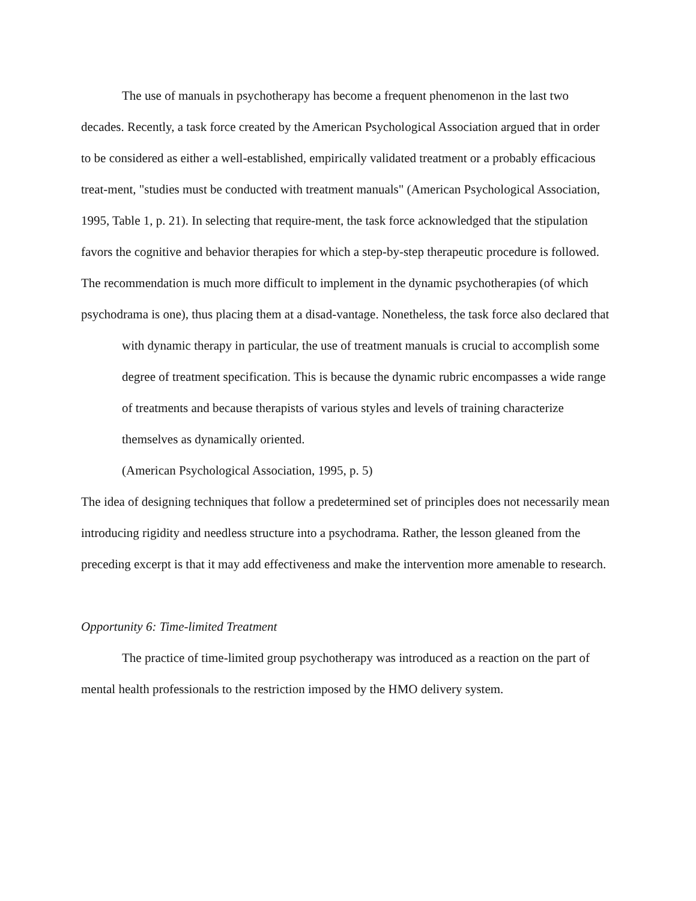The use of manuals in psychotherapy has become a frequent phenomenon in the last two decades. Recently, a task force created by the American Psychological Association argued that in order to be considered as either a well-established, empirically validated treatment or a probably efficacious treat-ment, "studies must be conducted with treatment manuals" (American Psychological Association, 1995, Table 1, p. 21). In selecting that require-ment, the task force acknowledged that the stipulation favors the cognitive and behavior therapies for which a step-by-step therapeutic procedure is followed.
The recommendation is much more difficult to implement in the dynamic psychotherapies (of which psychodrama is one), thus placing them at a disad-vantage. Nonetheless, the task force also declared that
with dynamic therapy in particular, the use of treatment manuals is crucial to accomplish some degree of treatment specification. This is because the dynamic rubric encompasses a wide range of treatments and because therapists of various styles and levels of training characterize themselves as dynamically oriented.
(American Psychological Association, 1995, p. 5)
The idea of designing techniques that follow a predetermined set of principles does not necessarily mean introducing rigidity and needless structure into a psychodrama. Rather, the lesson gleaned from the preceding excerpt is that it may add effectiveness and make the intervention more amenable to research.
Opportunity 6: Time-limited Treatment
The practice of time-limited group psychotherapy was introduced as a reaction on the part of mental health professionals to the restriction imposed by the HMO delivery system.